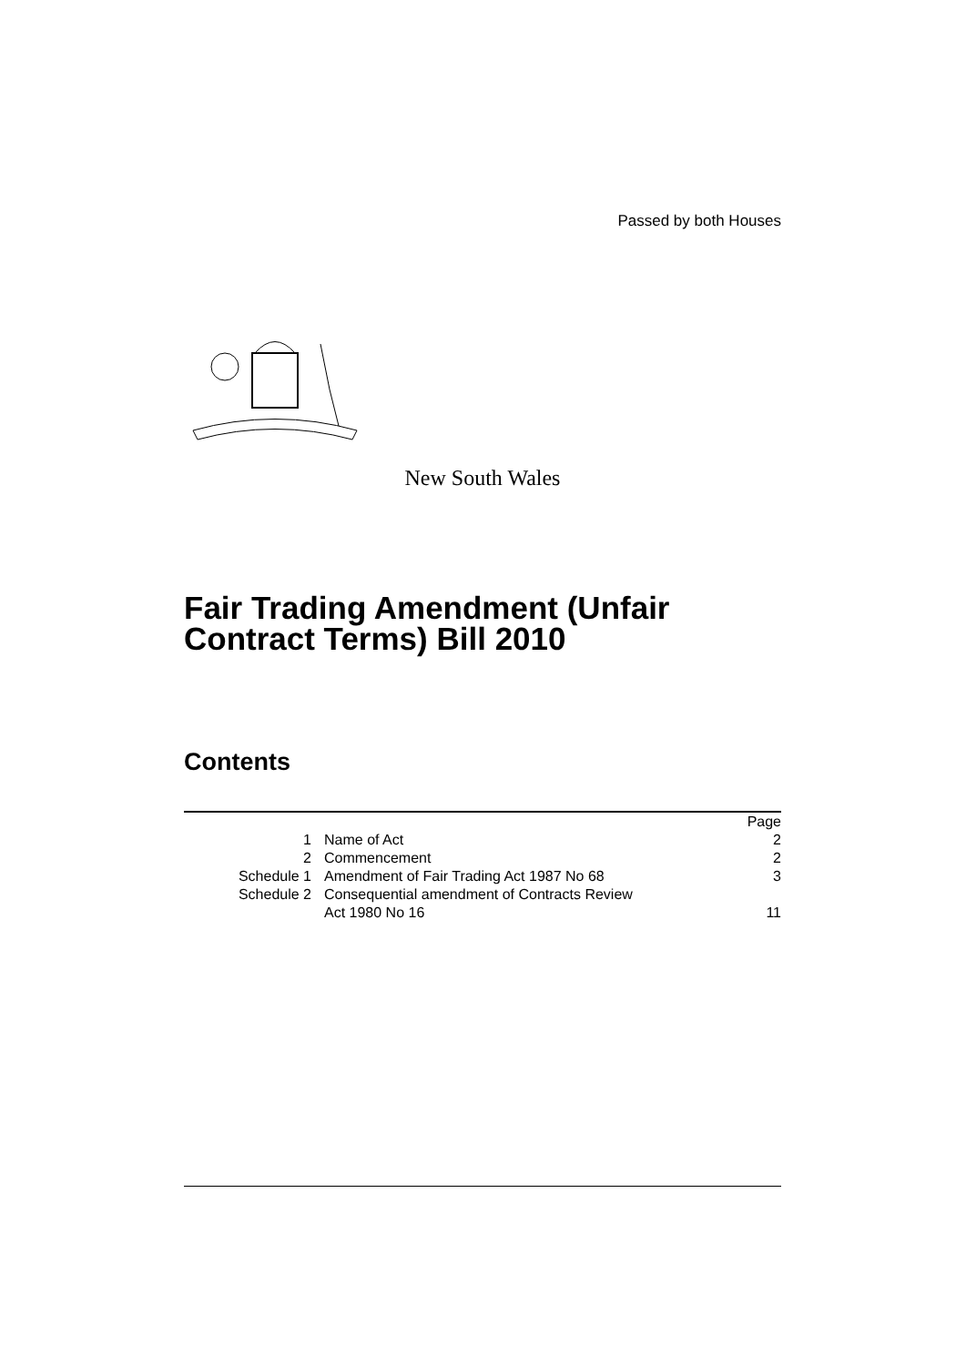Passed by both Houses
New South Wales
Fair Trading Amendment (Unfair Contract Terms) Bill 2010
Contents
| | | Page |
| 1 | Name of Act | 2 |
| 2 | Commencement | 2 |
| Schedule 1 | Amendment of Fair Trading Act 1987 No 68 | 3 |
| Schedule 2 | Consequential amendment of Contracts Review Act 1980 No 16 | 11 |